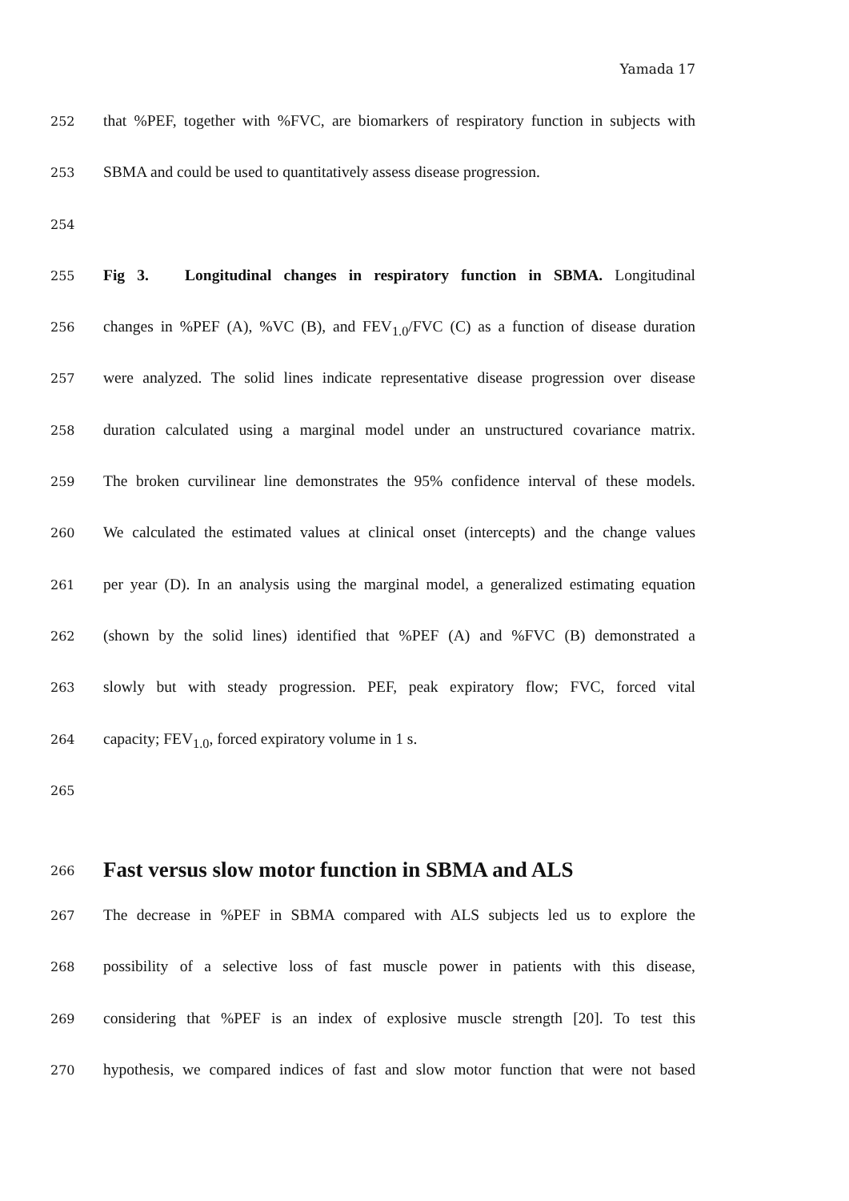Yamada 17
252
that %PEF, together with %FVC, are biomarkers of respiratory function in subjects with
253
SBMA and could be used to quantitatively assess disease progression.
254
255
Fig 3. Longitudinal changes in respiratory function in SBMA. Longitudinal
256
changes in %PEF (A), %VC (B), and FEV<sub>1.0</sub>/FVC (C) as a function of disease duration
257
were analyzed. The solid lines indicate representative disease progression over disease
258
duration calculated using a marginal model under an unstructured covariance matrix.
259
The broken curvilinear line demonstrates the 95% confidence interval of these models.
260
We calculated the estimated values at clinical onset (intercepts) and the change values
261
per year (D). In an analysis using the marginal model, a generalized estimating equation
262
(shown by the solid lines) identified that %PEF (A) and %FVC (B) demonstrated a
263
slowly but with steady progression. PEF, peak expiratory flow; FVC, forced vital
264
capacity; FEV<sub>1.0</sub>, forced expiratory volume in 1 s.
265
266
Fast versus slow motor function in SBMA and ALS
267
The decrease in %PEF in SBMA compared with ALS subjects led us to explore the
268
possibility of a selective loss of fast muscle power in patients with this disease,
269
considering that %PEF is an index of explosive muscle strength [20]. To test this
270
hypothesis, we compared indices of fast and slow motor function that were not based